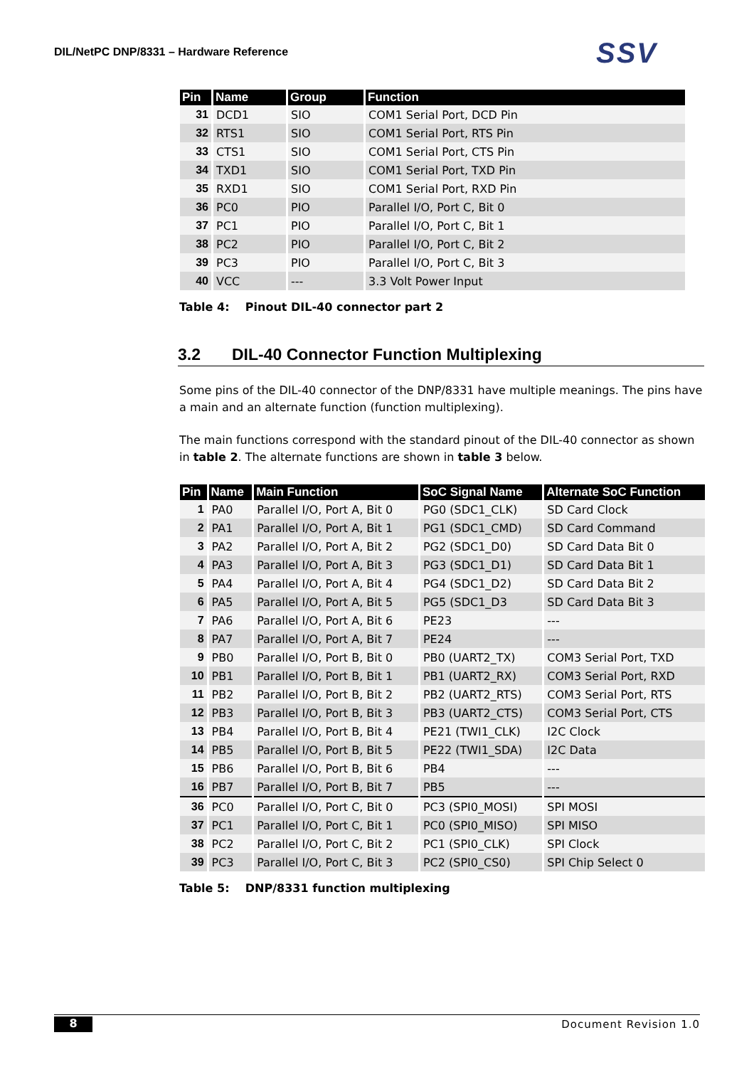DIL/NetPC DNP/8331 – Hardware Reference
SSV
| Pin | Name | Group | Function |
| --- | --- | --- | --- |
| 31 | DCD1 | SIO | COM1 Serial Port, DCD Pin |
| 32 | RTS1 | SIO | COM1 Serial Port, RTS Pin |
| 33 | CTS1 | SIO | COM1 Serial Port, CTS Pin |
| 34 | TXD1 | SIO | COM1 Serial Port, TXD Pin |
| 35 | RXD1 | SIO | COM1 Serial Port, RXD Pin |
| 36 | PC0 | PIO | Parallel I/O, Port C, Bit 0 |
| 37 | PC1 | PIO | Parallel I/O, Port C, Bit 1 |
| 38 | PC2 | PIO | Parallel I/O, Port C, Bit 2 |
| 39 | PC3 | PIO | Parallel I/O, Port C, Bit 3 |
| 40 | VCC | --- | 3.3 Volt Power Input |
Table 4: Pinout DIL-40 connector part 2
3.2 DIL-40 Connector Function Multiplexing
Some pins of the DIL-40 connector of the DNP/8331 have multiple meanings. The pins have a main and an alternate function (function multiplexing).
The main functions correspond with the standard pinout of the DIL-40 connector as shown in table 2. The alternate functions are shown in table 3 below.
| Pin | Name | Main Function | SoC Signal Name | Alternate SoC Function |
| --- | --- | --- | --- | --- |
| 1 | PA0 | Parallel I/O, Port A, Bit 0 | PG0 (SDC1_CLK) | SD Card Clock |
| 2 | PA1 | Parallel I/O, Port A, Bit 1 | PG1 (SDC1_CMD) | SD Card Command |
| 3 | PA2 | Parallel I/O, Port A, Bit 2 | PG2 (SDC1_D0) | SD Card Data Bit 0 |
| 4 | PA3 | Parallel I/O, Port A, Bit 3 | PG3 (SDC1_D1) | SD Card Data Bit 1 |
| 5 | PA4 | Parallel I/O, Port A, Bit 4 | PG4 (SDC1_D2) | SD Card Data Bit 2 |
| 6 | PA5 | Parallel I/O, Port A, Bit 5 | PG5 (SDC1_D3 | SD Card Data Bit 3 |
| 7 | PA6 | Parallel I/O, Port A, Bit 6 | PE23 | --- |
| 8 | PA7 | Parallel I/O, Port A, Bit 7 | PE24 | --- |
| 9 | PB0 | Parallel I/O, Port B, Bit 0 | PB0 (UART2_TX) | COM3 Serial Port, TXD |
| 10 | PB1 | Parallel I/O, Port B, Bit 1 | PB1 (UART2_RX) | COM3 Serial Port, RXD |
| 11 | PB2 | Parallel I/O, Port B, Bit 2 | PB2 (UART2_RTS) | COM3 Serial Port, RTS |
| 12 | PB3 | Parallel I/O, Port B, Bit 3 | PB3 (UART2_CTS) | COM3 Serial Port, CTS |
| 13 | PB4 | Parallel I/O, Port B, Bit 4 | PE21 (TWI1_CLK) | I2C Clock |
| 14 | PB5 | Parallel I/O, Port B, Bit 5 | PE22 (TWI1_SDA) | I2C Data |
| 15 | PB6 | Parallel I/O, Port B, Bit 6 | PB4 | --- |
| 16 | PB7 | Parallel I/O, Port B, Bit 7 | PB5 | --- |
| 36 | PC0 | Parallel I/O, Port C, Bit 0 | PC3 (SPI0_MOSI) | SPI MOSI |
| 37 | PC1 | Parallel I/O, Port C, Bit 1 | PC0 (SPI0_MISO) | SPI MISO |
| 38 | PC2 | Parallel I/O, Port C, Bit 2 | PC1 (SPI0_CLK) | SPI Clock |
| 39 | PC3 | Parallel I/O, Port C, Bit 3 | PC2 (SPI0_CS0) | SPI Chip Select 0 |
Table 5: DNP/8331 function multiplexing
8 Document Revision 1.0